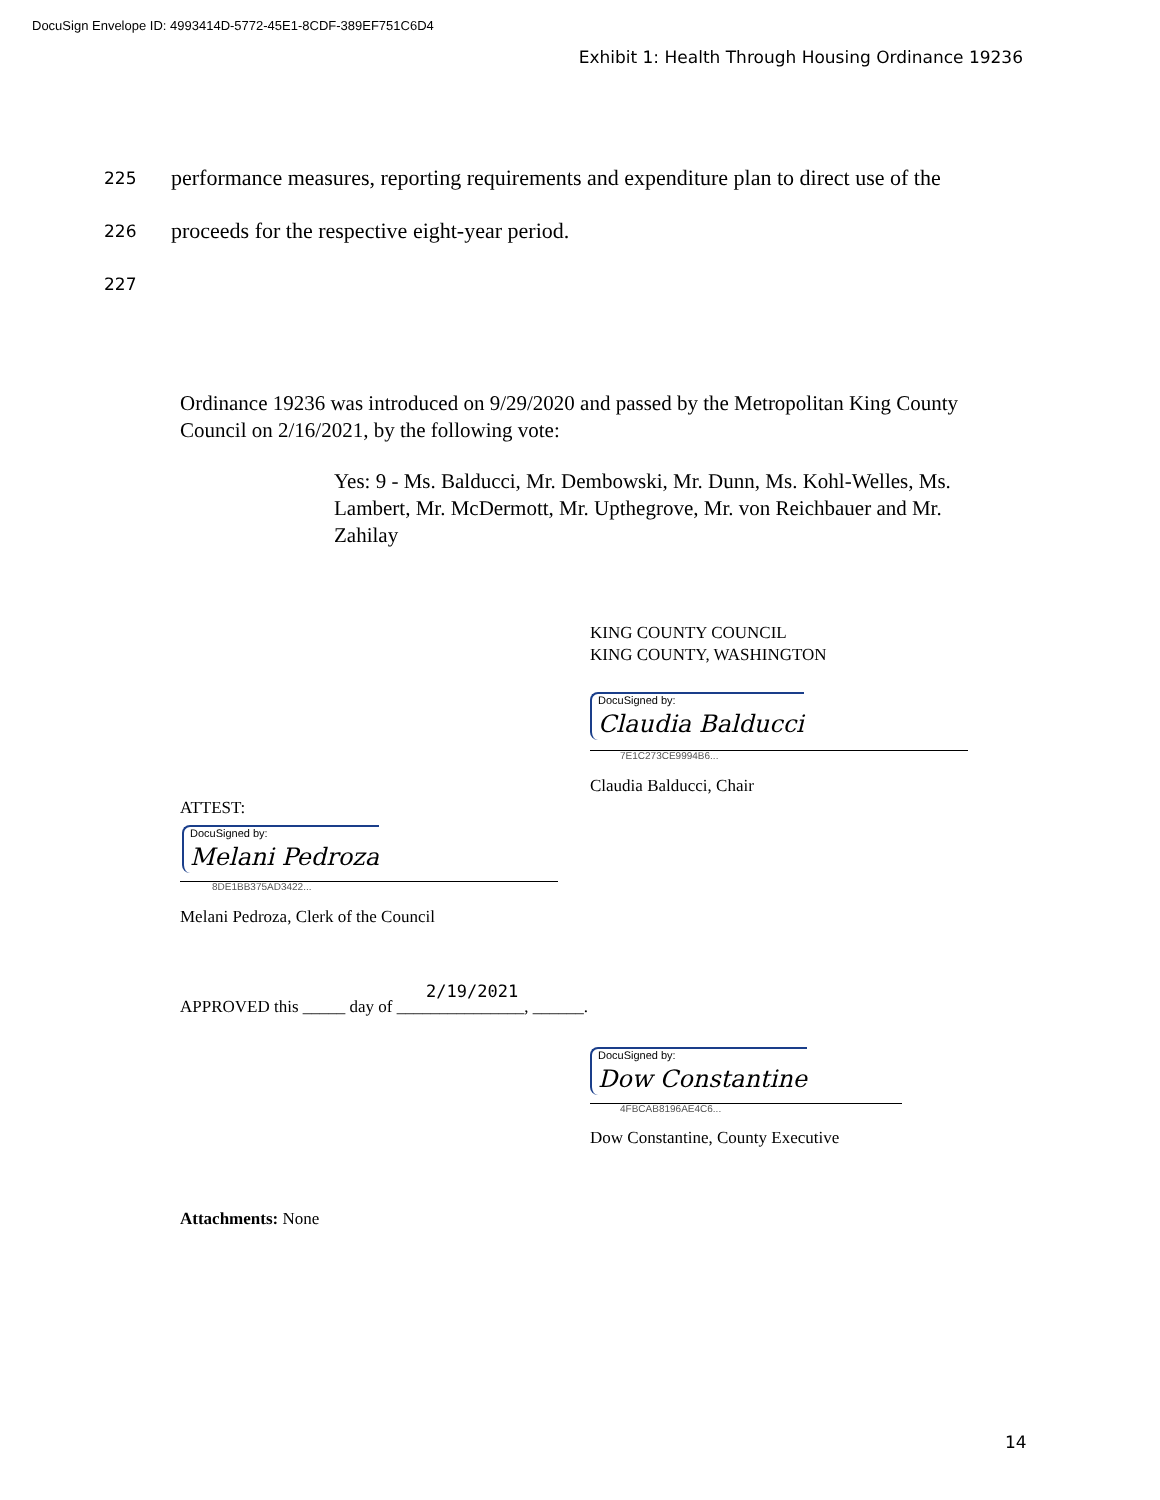DocuSign Envelope ID: 4993414D-5772-45E1-8CDF-389EF751C6D4
Exhibit 1: Health Through Housing Ordinance 19236
225
performance measures, reporting requirements and expenditure plan to direct use of the
226
proceeds for the respective eight-year period.
227
Ordinance 19236 was introduced on 9/29/2020 and passed by the Metropolitan King County Council on 2/16/2021, by the following vote:
Yes: 9 - Ms. Balducci, Mr. Dembowski, Mr. Dunn, Ms. Kohl-Welles, Ms. Lambert, Mr. McDermott, Mr. Upthegrove, Mr. von Reichbauer and Mr. Zahilay
KING COUNTY COUNCIL
KING COUNTY, WASHINGTON
DocuSigned by:
Claudia Balducci
7E1C273CE9994B6...
Claudia Balducci, Chair
ATTEST:
DocuSigned by:
Melani Pedroza
8DE1BB375AD3422...
Melani Pedroza, Clerk of the Council
2/19/2021
APPROVED this _____ day of _______________, ______.
DocuSigned by:
Dow Constantine
4FBCAB8196AE4C6...
Dow Constantine, County Executive
Attachments: None
14